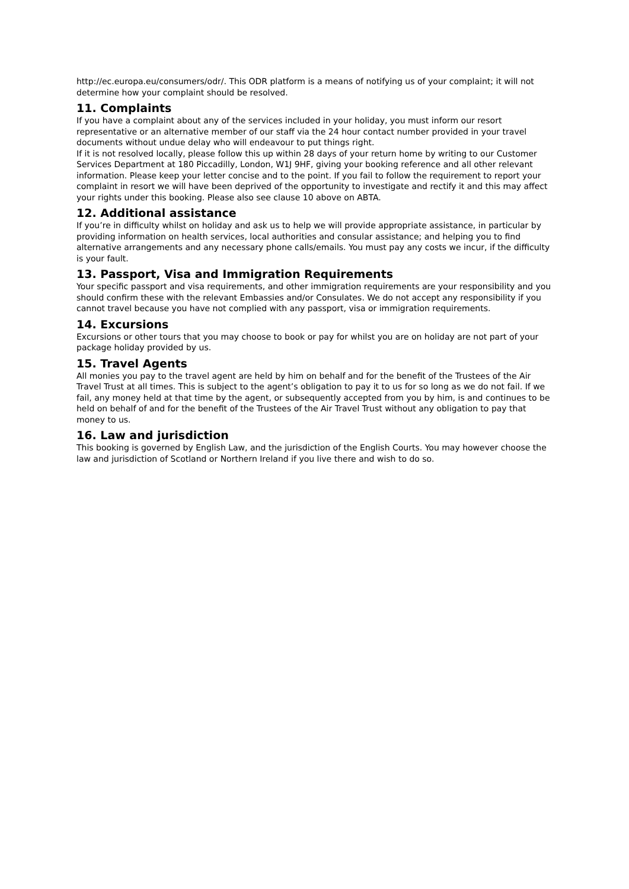http://ec.europa.eu/consumers/odr/. This ODR platform is a means of notifying us of your complaint; it will not determine how your complaint should be resolved.
11. Complaints
If you have a complaint about any of the services included in your holiday, you must inform our resort representative or an alternative member of our staff via the 24 hour contact number provided in your travel documents without undue delay who will endeavour to put things right.
If it is not resolved locally, please follow this up within 28 days of your return home by writing to our Customer Services Department at 180 Piccadilly, London, W1J 9HF, giving your booking reference and all other relevant information. Please keep your letter concise and to the point. If you fail to follow the requirement to report your complaint in resort we will have been deprived of the opportunity to investigate and rectify it and this may affect your rights under this booking. Please also see clause 10 above on ABTA.
12. Additional assistance
If you’re in difficulty whilst on holiday and ask us to help we will provide appropriate assistance, in particular by providing information on health services, local authorities and consular assistance; and helping you to find alternative arrangements and any necessary phone calls/emails. You must pay any costs we incur, if the difficulty is your fault.
13. Passport, Visa and Immigration Requirements
Your specific passport and visa requirements, and other immigration requirements are your responsibility and you should confirm these with the relevant Embassies and/or Consulates. We do not accept any responsibility if you cannot travel because you have not complied with any passport, visa or immigration requirements.
14. Excursions
Excursions or other tours that you may choose to book or pay for whilst you are on holiday are not part of your package holiday provided by us.
15. Travel Agents
All monies you pay to the travel agent are held by him on behalf and for the benefit of the Trustees of the Air Travel Trust at all times. This is subject to the agent’s obligation to pay it to us for so long as we do not fail. If we fail, any money held at that time by the agent, or subsequently accepted from you by him, is and continues to be held on behalf of and for the benefit of the Trustees of the Air Travel Trust without any obligation to pay that money to us.
16. Law and jurisdiction
This booking is governed by English Law, and the jurisdiction of the English Courts. You may however choose the law and jurisdiction of Scotland or Northern Ireland if you live there and wish to do so.